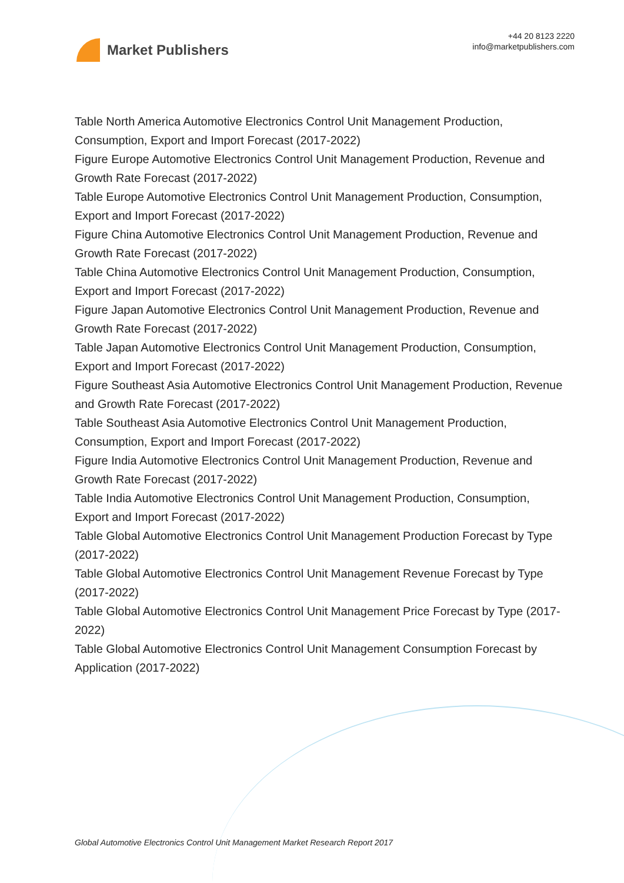Market Publishers
+44 20 8123 2220
info@marketpublishers.com
Table North America Automotive Electronics Control Unit Management Production, Consumption, Export and Import Forecast (2017-2022)
Figure Europe Automotive Electronics Control Unit Management Production, Revenue and Growth Rate Forecast (2017-2022)
Table Europe Automotive Electronics Control Unit Management Production, Consumption, Export and Import Forecast (2017-2022)
Figure China Automotive Electronics Control Unit Management Production, Revenue and Growth Rate Forecast (2017-2022)
Table China Automotive Electronics Control Unit Management Production, Consumption, Export and Import Forecast (2017-2022)
Figure Japan Automotive Electronics Control Unit Management Production, Revenue and Growth Rate Forecast (2017-2022)
Table Japan Automotive Electronics Control Unit Management Production, Consumption, Export and Import Forecast (2017-2022)
Figure Southeast Asia Automotive Electronics Control Unit Management Production, Revenue and Growth Rate Forecast (2017-2022)
Table Southeast Asia Automotive Electronics Control Unit Management Production, Consumption, Export and Import Forecast (2017-2022)
Figure India Automotive Electronics Control Unit Management Production, Revenue and Growth Rate Forecast (2017-2022)
Table India Automotive Electronics Control Unit Management Production, Consumption, Export and Import Forecast (2017-2022)
Table Global Automotive Electronics Control Unit Management Production Forecast by Type (2017-2022)
Table Global Automotive Electronics Control Unit Management Revenue Forecast by Type (2017-2022)
Table Global Automotive Electronics Control Unit Management Price Forecast by Type (2017-2022)
Table Global Automotive Electronics Control Unit Management Consumption Forecast by Application (2017-2022)
Global Automotive Electronics Control Unit Management Market Research Report 2017